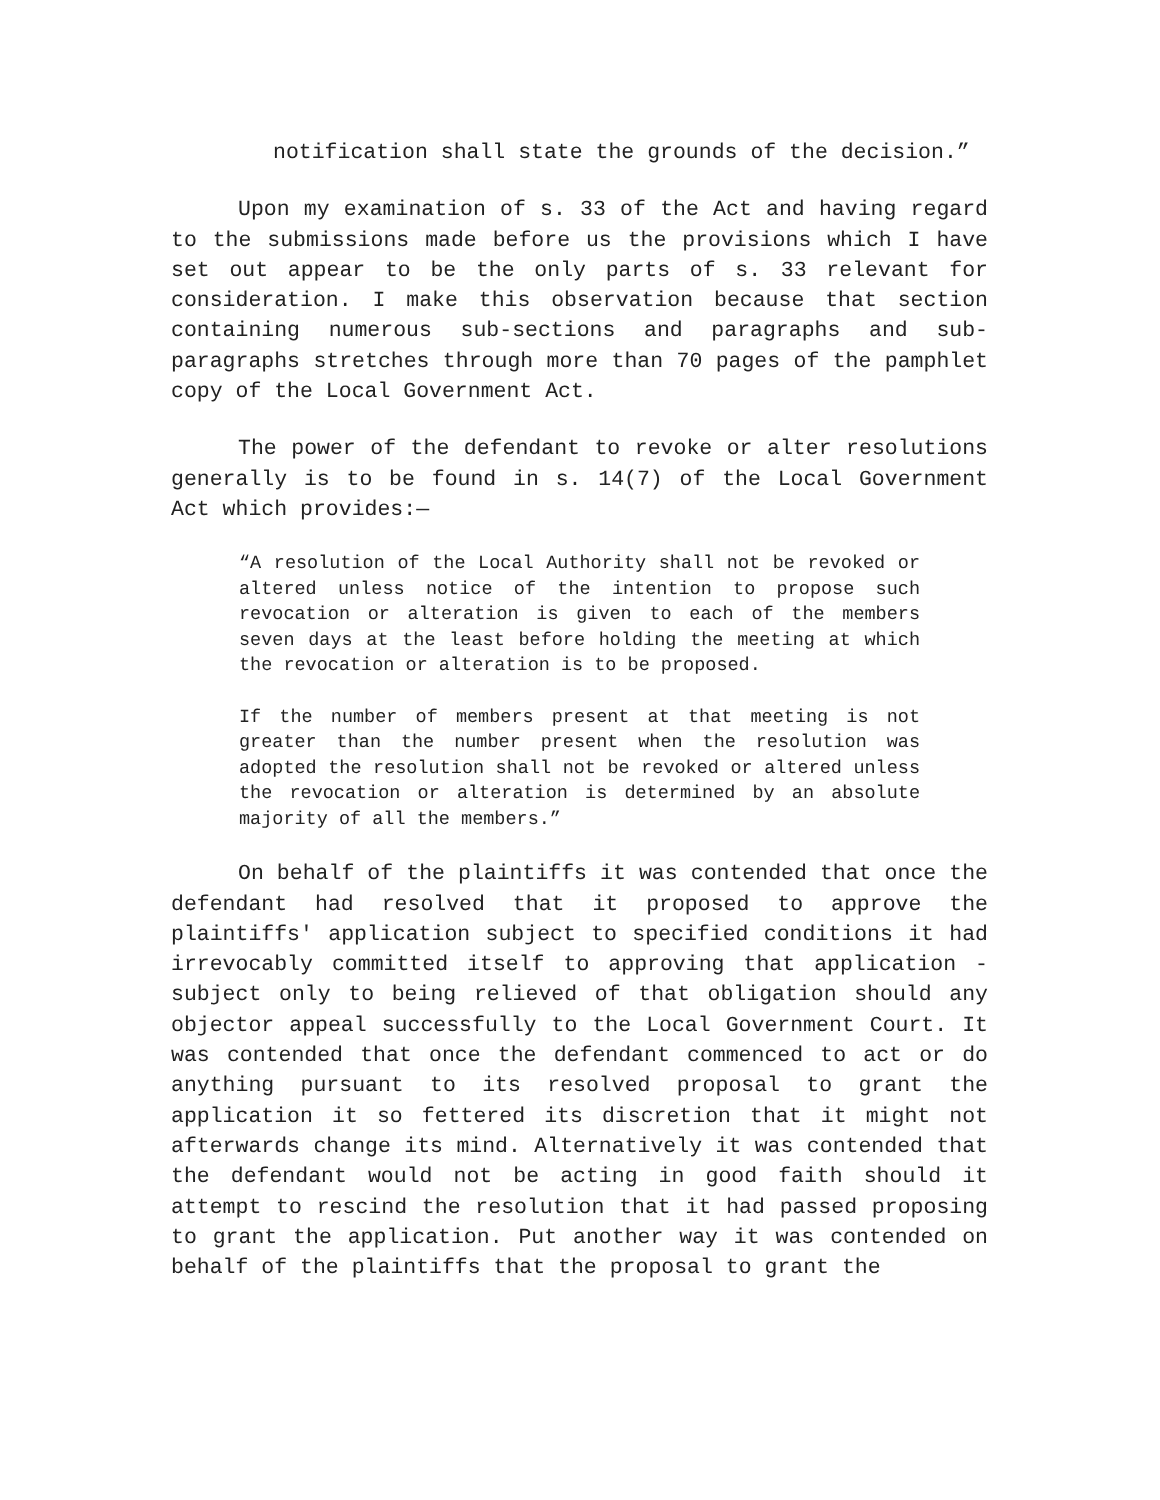notification shall state the grounds of the decision.”
Upon my examination of s. 33 of the Act and having regard to the submissions made before us the provisions which I have set out appear to be the only parts of s. 33 relevant for consideration. I make this observation because that section containing numerous sub-sections and paragraphs and sub-paragraphs stretches through more than 70 pages of the pamphlet copy of the Local Government Act.
The power of the defendant to revoke or alter resolutions generally is to be found in s. 14(7) of the Local Government Act which provides:—
“A resolution of the Local Authority shall not be revoked or altered unless notice of the intention to propose such revocation or alteration is given to each of the members seven days at the least before holding the meeting at which the revocation or alteration is to be proposed.
If the number of members present at that meeting is not greater than the number present when the resolution was adopted the resolution shall not be revoked or altered unless the revocation or alteration is determined by an absolute majority of all the members.”
On behalf of the plaintiffs it was contended that once the defendant had resolved that it proposed to approve the plaintiffs' application subject to specified conditions it had irrevocably committed itself to approving that application - subject only to being relieved of that obligation should any objector appeal successfully to the Local Government Court. It was contended that once the defendant commenced to act or do anything pursuant to its resolved proposal to grant the application it so fettered its discretion that it might not afterwards change its mind. Alternatively it was contended that the defendant would not be acting in good faith should it attempt to rescind the resolution that it had passed proposing to grant the application. Put another way it was contended on behalf of the plaintiffs that the proposal to grant the